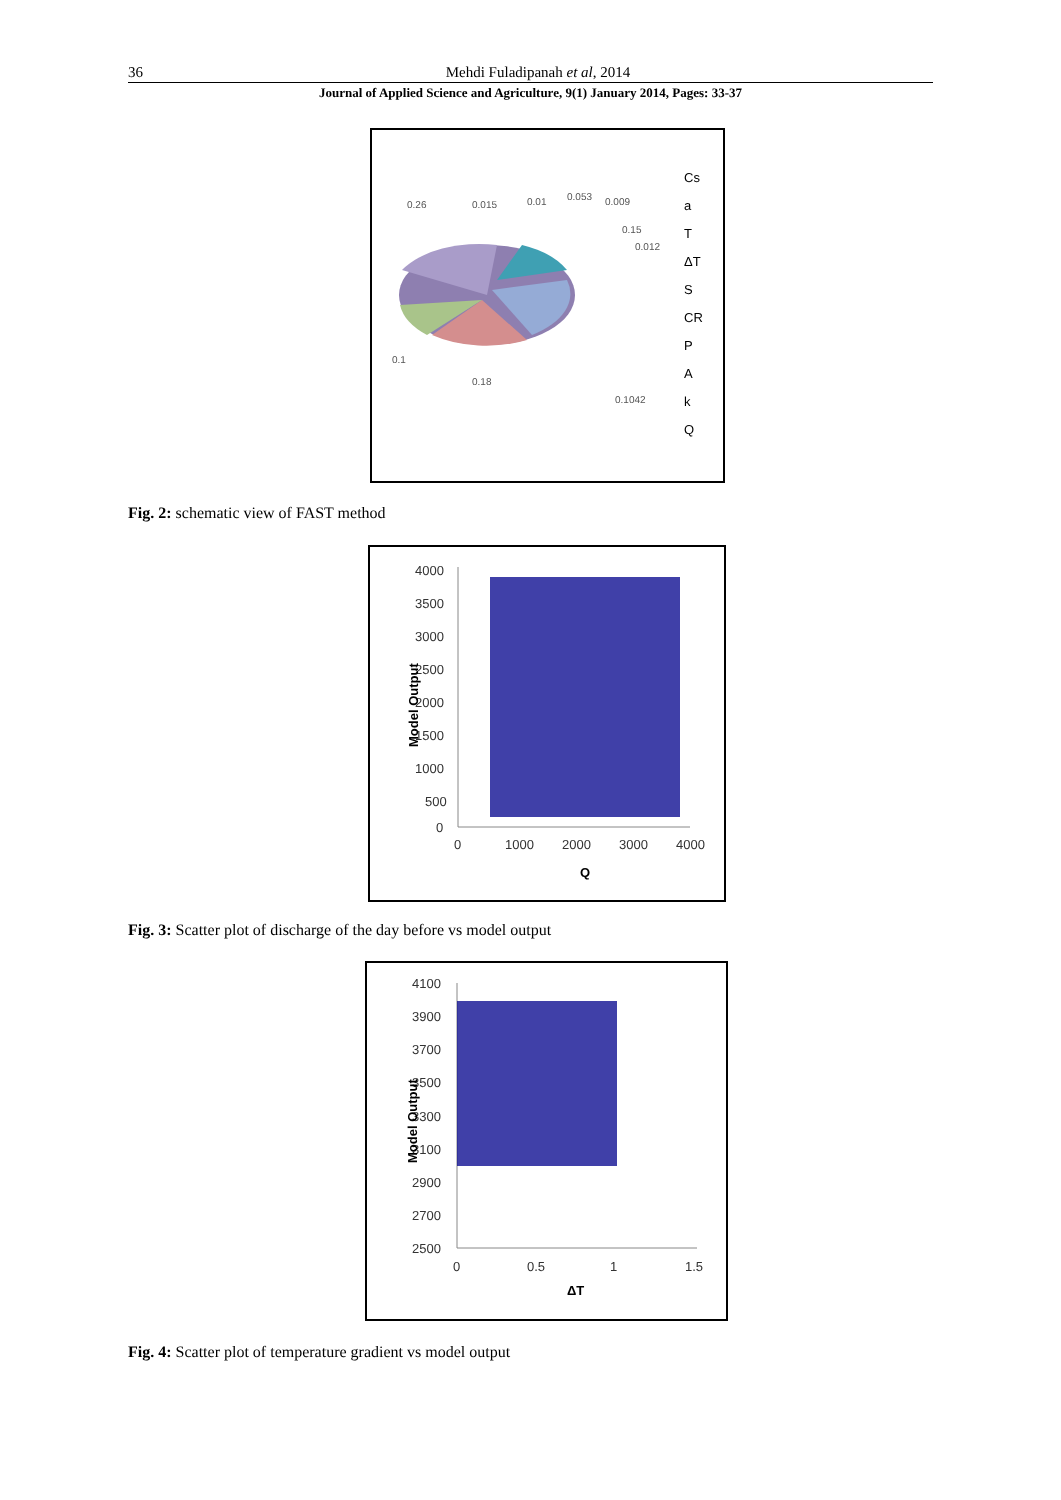36 Mehdi Fuladipanah et al, 2014
Journal of Applied Science and Agriculture, 9(1) January 2014, Pages: 33-37
0.26
0.015
0.01
0.053
0.009
0.15
0.012
0.1
0.18
0.1042
Cs
a
T
ΔT
S
CR
P
A
k
Q
Fig. 2: schematic view of FAST method
4000
3500
3000
2500
2000
1500
1000
500
0
0
1000
2000
3000
4000
Q
Model Output
Fig. 3: Scatter plot of discharge of the day before vs model output
4100
3900
3700
3500
3300
3100
2900
2700
2500
0
0.5
1
1.5
ΔT
Model Output
Fig. 4: Scatter plot of temperature gradient vs model output